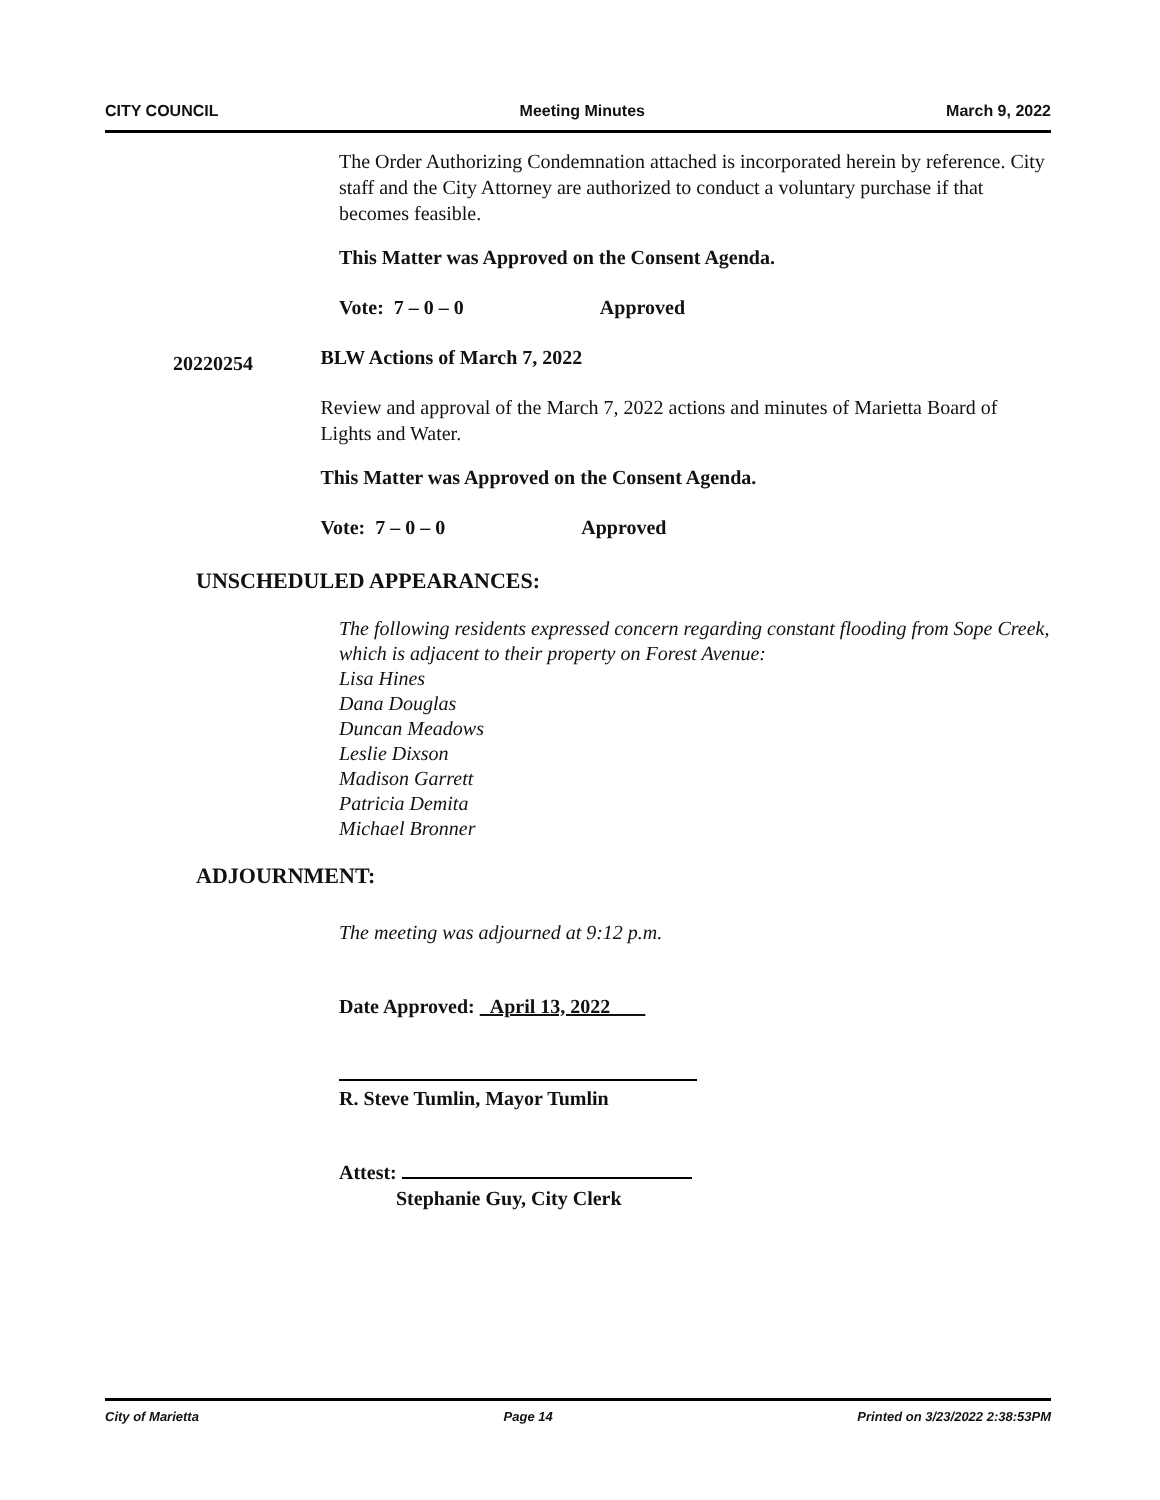CITY COUNCIL Meeting Minutes March 9, 2022
The Order Authorizing Condemnation attached is incorporated herein by reference. City staff and the City Attorney are authorized to conduct a voluntary purchase if that becomes feasible.
This Matter was Approved on the Consent Agenda.
Vote: 7 – 0 – 0 Approved
20220254
BLW Actions of March 7, 2022
Review and approval of the March 7, 2022 actions and minutes of Marietta Board of Lights and Water.
This Matter was Approved on the Consent Agenda.
Vote: 7 – 0 – 0 Approved
UNSCHEDULED APPEARANCES:
The following residents expressed concern regarding constant flooding from Sope Creek, which is adjacent to their property on Forest Avenue:
Lisa Hines
Dana Douglas
Duncan Meadows
Leslie Dixson
Madison Garrett
Patricia Demita
Michael Bronner
ADJOURNMENT:
The meeting was adjourned at 9:12 p.m.
Date Approved: April 13, 2022
R. Steve Tumlin, Mayor Tumlin
Attest:
Stephanie Guy, City Clerk
City of Marietta Page 14 Printed on 3/23/2022 2:38:53PM